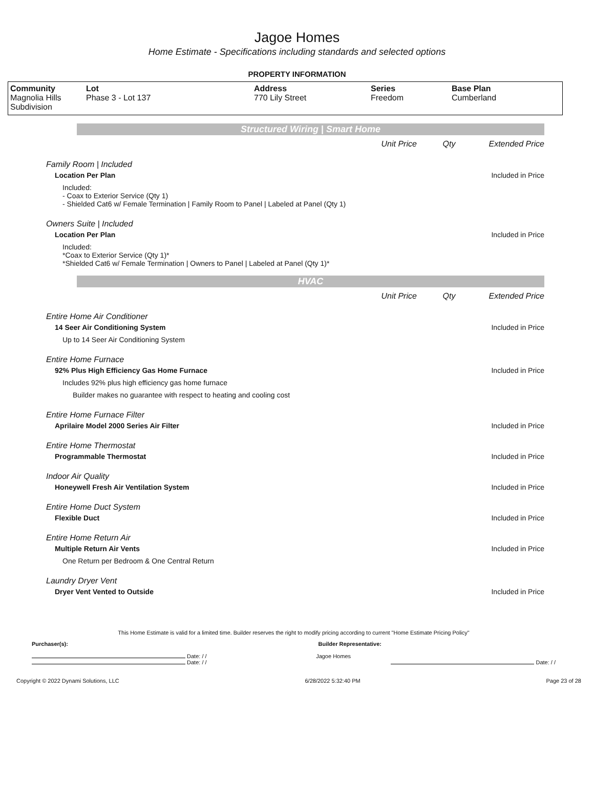Jagoe Homes
Home Estimate - Specifications including standards and selected options
PROPERTY INFORMATION
| Community Magnolia Hills Subdivision | Lot Phase 3 - Lot 137 | Address 770 Lily Street | Series Freedom | Base Plan Cumberland |
Structured Wiring | Smart Home
Unit Price Qty Extended Price
Family Room | Included
Location Per Plan Included in Price
Included:
- Coax to Exterior Service (Qty 1)
- Shielded Cat6 w/ Female Termination | Family Room to Panel | Labeled at Panel (Qty 1)
Owners Suite | Included
Location Per Plan Included in Price
Included:
*Coax to Exterior Service (Qty 1)*
*Shielded Cat6 w/ Female Termination | Owners to Panel | Labeled at Panel (Qty 1)*
HVAC
Unit Price Qty Extended Price
Entire Home Air Conditioner
14 Seer Air Conditioning System Included in Price
Up to 14 Seer Air Conditioning System
Entire Home Furnace
92% Plus High Efficiency Gas Home Furnace Included in Price
Includes 92% plus high efficiency gas home furnace
Builder makes no guarantee with respect to heating and cooling cost
Entire Home Furnace Filter
Aprilaire Model 2000 Series Air Filter Included in Price
Entire Home Thermostat
Programmable Thermostat Included in Price
Indoor Air Quality
Honeywell Fresh Air Ventilation System Included in Price
Entire Home Duct System
Flexible Duct Included in Price
Entire Home Return Air
Multiple Return Air Vents Included in Price
One Return per Bedroom & One Central Return
Laundry Dryer Vent
Dryer Vent Vented to Outside Included in Price
This Home Estimate is valid for a limited time. Builder reserves the right to modify pricing according to current "Home Estimate Pricing Policy"
Purchaser(s): Builder Representative:
Date: / / Jagoe Homes
Date: / / Date: / /
Copyright © 2022 Dynami Solutions, LLC 6/28/2022 5:32:40 PM Page 23 of 28